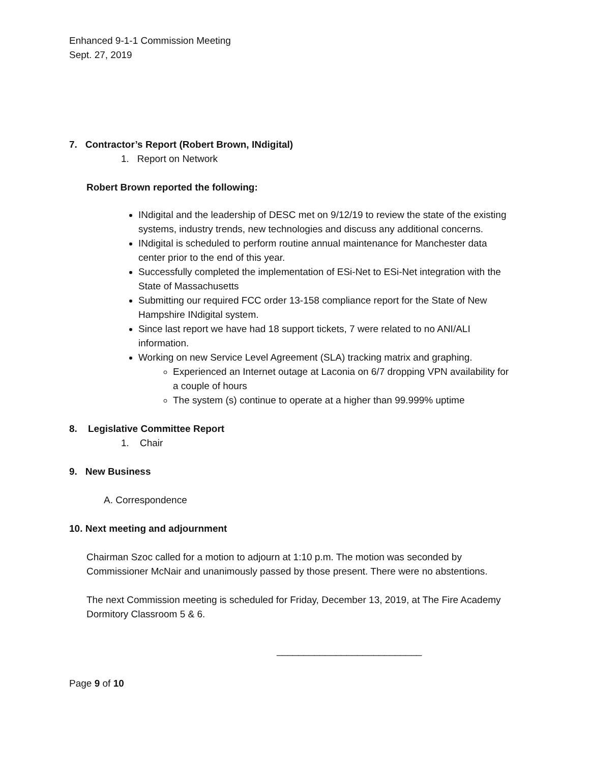Enhanced 9-1-1 Commission Meeting
Sept. 27, 2019
7. Contractor’s Report (Robert Brown, INdigital)
1. Report on Network
Robert Brown reported the following:
INdigital and the leadership of DESC met on 9/12/19 to review the state of the existing systems, industry trends, new technologies and discuss any additional concerns.
INdigital is scheduled to perform routine annual maintenance for Manchester data center prior to the end of this year.
Successfully completed the implementation of ESi-Net to ESi-Net integration with the State of Massachusetts
Submitting our required FCC order 13-158 compliance report for the State of New Hampshire INdigital system.
Since last report we have had 18 support tickets, 7 were related to no ANI/ALI information.
Working on new Service Level Agreement (SLA) tracking matrix and graphing.
Experienced an Internet outage at Laconia on 6/7 dropping VPN availability for a couple of hours
The system (s) continue to operate at a higher than 99.999% uptime
8. Legislative Committee Report
1. Chair
9. New Business
A. Correspondence
10. Next meeting and adjournment
Chairman Szoc called for a motion to adjourn at 1:10 p.m. The motion was seconded by Commissioner McNair and unanimously passed by those present. There were no abstentions.
The next Commission meeting is scheduled for Friday, December 13, 2019, at The Fire Academy Dormitory Classroom 5 & 6.
___________________________
Page 9 of 10